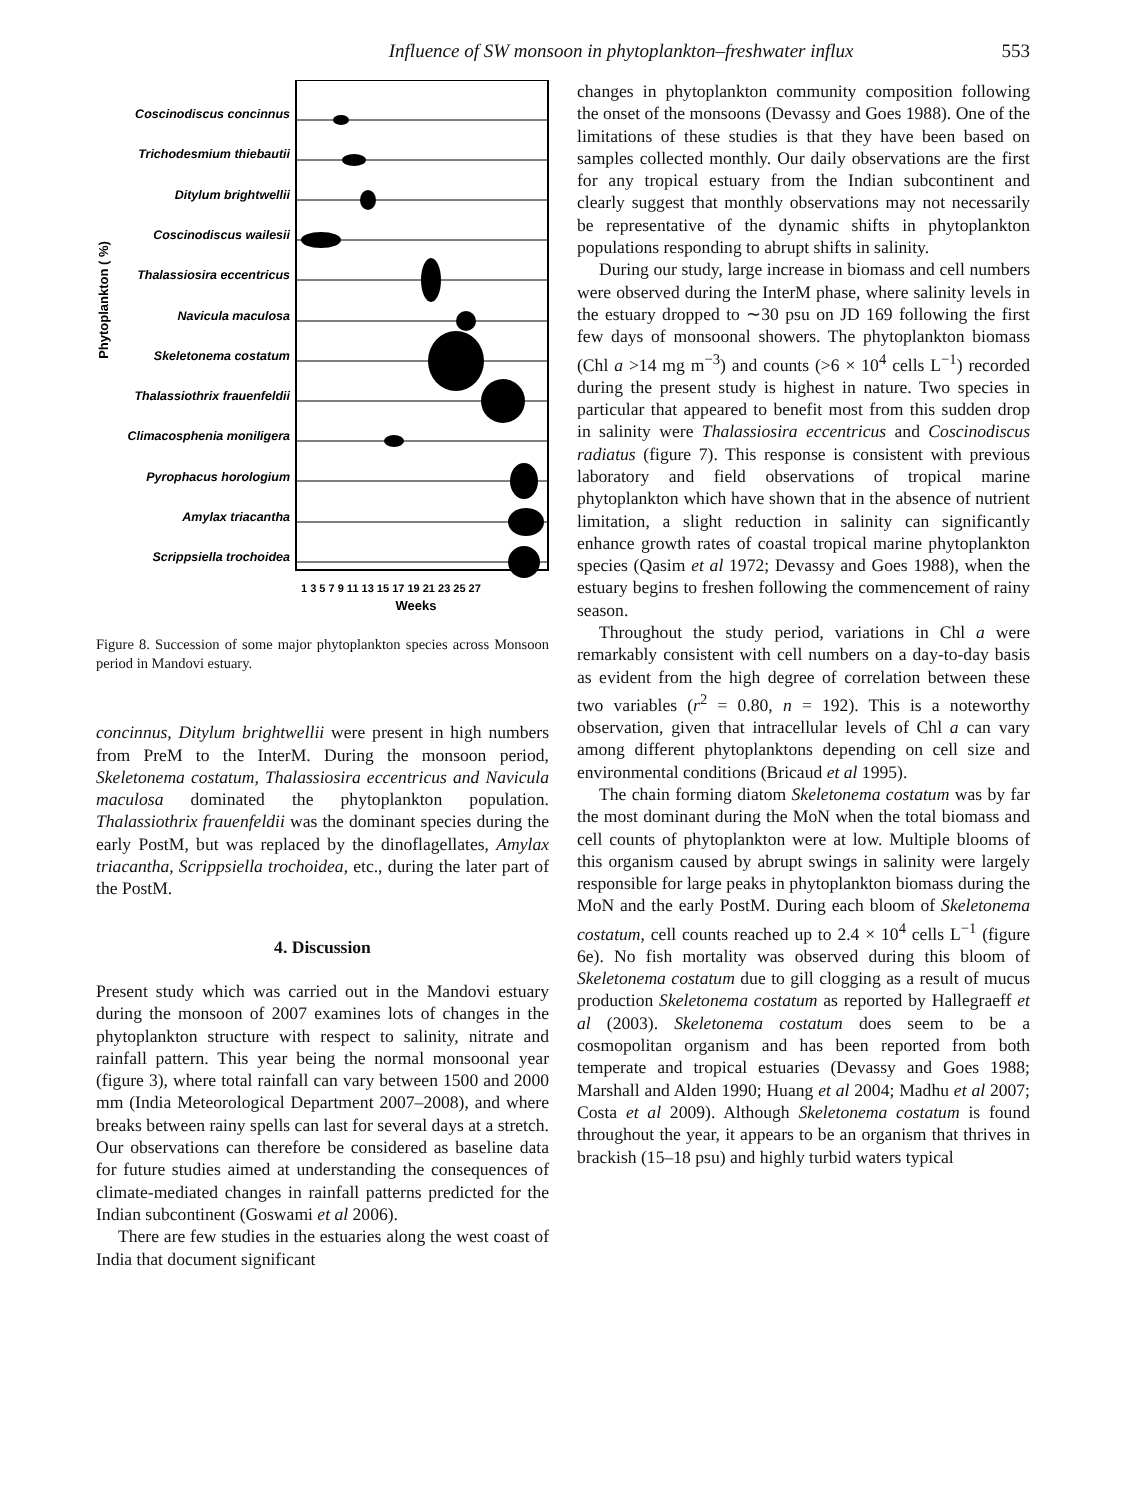Influence of SW monsoon in phytoplankton–freshwater influx 553
Phytoplankton ( %)
Coscinodiscus concinnus
Trichodesmium thiebautii
Ditylum brightwellii
Coscinodiscus wailesii
Thalassiosira eccentricus
Navicula maculosa
Skeletonema costatum
Thalassiothrix frauenfeldii
Climacosphenia moniligera
Pyrophacus horologium
Amylax triacantha
Scrippsiella trochoidea
1 3 5 7 9 11 13 15 17 19 21 23 25 27
Weeks
Figure 8. Succession of some major phytoplankton species across Monsoon period in Mandovi estuary.
concinnus, Ditylum brightwellii were present in high numbers from PreM to the InterM. During the monsoon period, Skeletonema costatum, Thalassiosira eccentricus and Navicula maculosa dominated the phytoplankton population. Thalassiothrix frauenfeldii was the dominant species during the early PostM, but was replaced by the dinoflagellates, Amylax triacantha, Scrippsiella trochoidea, etc., during the later part of the PostM.
4. Discussion
Present study which was carried out in the Mandovi estuary during the monsoon of 2007 examines lots of changes in the phytoplankton structure with respect to salinity, nitrate and rainfall pattern. This year being the normal monsoonal year (figure 3), where total rainfall can vary between 1500 and 2000 mm (India Meteorological Department 2007–2008), and where breaks between rainy spells can last for several days at a stretch. Our observations can therefore be considered as baseline data for future studies aimed at understanding the consequences of climate-mediated changes in rainfall patterns predicted for the Indian subcontinent (Goswami et al 2006).
There are few studies in the estuaries along the west coast of India that document significant
changes in phytoplankton community composition following the onset of the monsoons (Devassy and Goes 1988). One of the limitations of these studies is that they have been based on samples collected monthly. Our daily observations are the first for any tropical estuary from the Indian subcontinent and clearly suggest that monthly observations may not necessarily be representative of the dynamic shifts in phytoplankton populations responding to abrupt shifts in salinity.
During our study, large increase in biomass and cell numbers were observed during the InterM phase, where salinity levels in the estuary dropped to ∼30 psu on JD 169 following the first few days of monsoonal showers. The phytoplankton biomass (Chl a >14 mg m<sup>−3</sup>) and counts (>6 × 10<sup>4</sup> cells L<sup>−1</sup>) recorded during the present study is highest in nature. Two species in particular that appeared to benefit most from this sudden drop in salinity were Thalassiosira eccentricus and Coscinodiscus radiatus (figure 7). This response is consistent with previous laboratory and field observations of tropical marine phytoplankton which have shown that in the absence of nutrient limitation, a slight reduction in salinity can significantly enhance growth rates of coastal tropical marine phytoplankton species (Qasim et al 1972; Devassy and Goes 1988), when the estuary begins to freshen following the commencement of rainy season.
Throughout the study period, variations in Chl a were remarkably consistent with cell numbers on a day-to-day basis as evident from the high degree of correlation between these two variables (r<sup>2</sup> = 0.80, n = 192). This is a noteworthy observation, given that intracellular levels of Chl a can vary among different phytoplanktons depending on cell size and environmental conditions (Bricaud et al 1995).
The chain forming diatom Skeletonema costatum was by far the most dominant during the MoN when the total biomass and cell counts of phytoplankton were at low. Multiple blooms of this organism caused by abrupt swings in salinity were largely responsible for large peaks in phytoplankton biomass during the MoN and the early PostM. During each bloom of Skeletonema costatum, cell counts reached up to 2.4 × 10<sup>4</sup> cells L<sup>−1</sup> (figure 6e). No fish mortality was observed during this bloom of Skeletonema costatum due to gill clogging as a result of mucus production Skeletonema costatum as reported by Hallegraeff et al (2003). Skeletonema costatum does seem to be a cosmopolitan organism and has been reported from both temperate and tropical estuaries (Devassy and Goes 1988; Marshall and Alden 1990; Huang et al 2004; Madhu et al 2007; Costa et al 2009). Although Skeletonema costatum is found throughout the year, it appears to be an organism that thrives in brackish (15–18 psu) and highly turbid waters typical